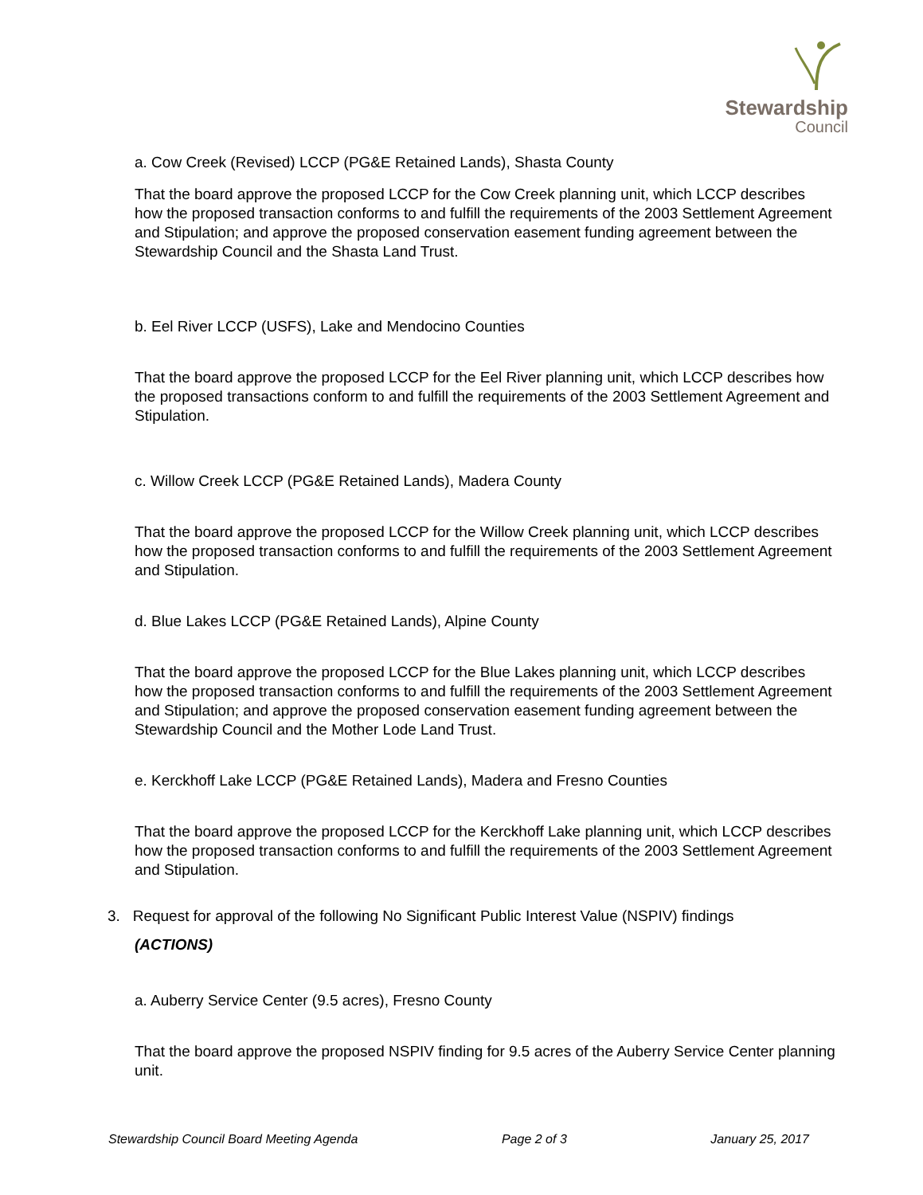Stewardship
Council
a. Cow Creek (Revised) LCCP (PG&E Retained Lands), Shasta County
That the board approve the proposed LCCP for the Cow Creek planning unit, which LCCP describes how the proposed transaction conforms to and fulfill the requirements of the 2003 Settlement Agreement and Stipulation; and approve the proposed conservation easement funding agreement between the Stewardship Council and the Shasta Land Trust.
b. Eel River LCCP (USFS), Lake and Mendocino Counties
That the board approve the proposed LCCP for the Eel River planning unit, which LCCP describes how the proposed transactions conform to and fulfill the requirements of the 2003 Settlement Agreement and Stipulation.
c. Willow Creek LCCP (PG&E Retained Lands), Madera County
That the board approve the proposed LCCP for the Willow Creek planning unit, which LCCP describes how the proposed transaction conforms to and fulfill the requirements of the 2003 Settlement Agreement and Stipulation.
d. Blue Lakes LCCP (PG&E Retained Lands), Alpine County
That the board approve the proposed LCCP for the Blue Lakes planning unit, which LCCP describes how the proposed transaction conforms to and fulfill the requirements of the 2003 Settlement Agreement and Stipulation; and approve the proposed conservation easement funding agreement between the Stewardship Council and the Mother Lode Land Trust.
e. Kerckhoff Lake LCCP (PG&E Retained Lands), Madera and Fresno Counties
That the board approve the proposed LCCP for the Kerckhoff Lake planning unit, which LCCP describes how the proposed transaction conforms to and fulfill the requirements of the 2003 Settlement Agreement and Stipulation.
3. Request for approval of the following No Significant Public Interest Value (NSPIV) findings
(ACTIONS)
a. Auberry Service Center (9.5 acres), Fresno County
That the board approve the proposed NSPIV finding for 9.5 acres of the Auberry Service Center planning unit.
Stewardship Council Board Meeting Agenda Page 2 of 3 January 25, 2017